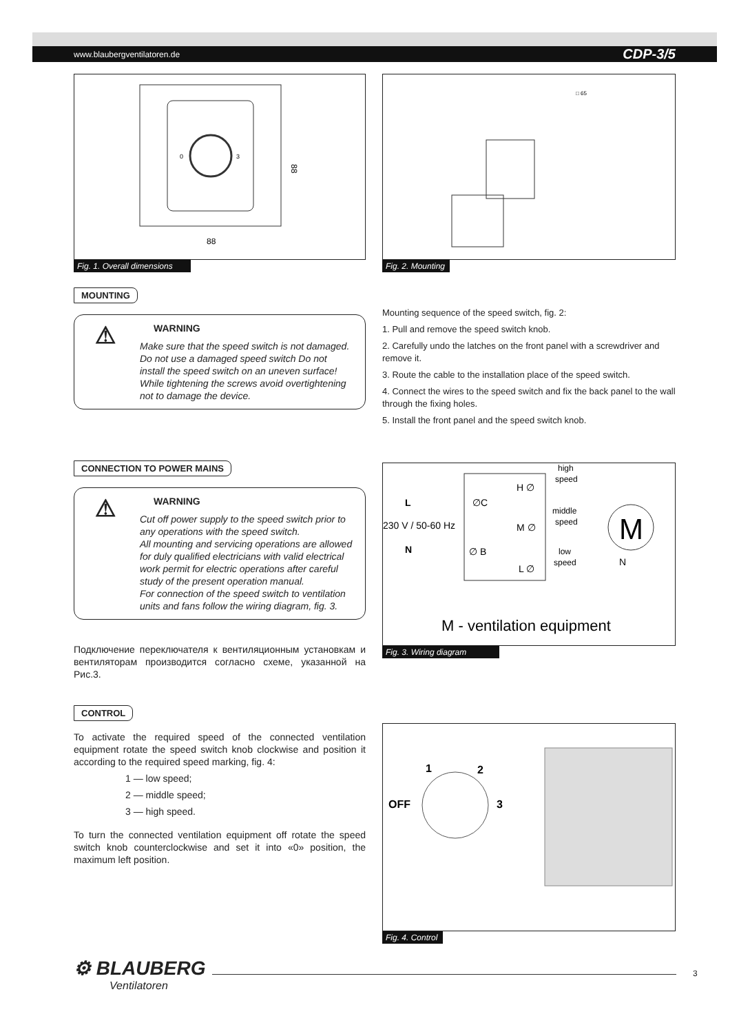www.blaubergventilatoren.de CDP-3/5
0
3
88
88
Fig. 1. Overall dimensions
MOUNTING
⚠
WARNING
Make sure that the speed switch is not damaged. Do not use a damaged speed switch Do not install the speed switch on an uneven surface! While tightening the screws avoid overtightening not to damage the device.
CONNECTION TO POWER MAINS
⚠
WARNING
Cut off power supply to the speed switch prior to any operations with the speed switch.
All mounting and servicing operations are allowed for duly qualified electricians with valid electrical work permit for electric operations after careful study of the present operation manual.
For connection of the speed switch to ventilation units and fans follow the wiring diagram, fig. 3.
Подключение переключателя к вентиляционным установкам и вентиляторам производится согласно схеме, указанной на Рис.3.
CONTROL
To activate the required speed of the connected ventilation equipment rotate the speed switch knob clockwise and position it according to the required speed marking, fig. 4:
1 — low speed;
2 — middle speed;
3 — high speed.
To turn the connected ventilation equipment off rotate the speed switch knob counterclockwise and set it into «0» position, the maximum left position.
□ 65
Fig. 2. Mounting
Mounting sequence of the speed switch, fig. 2:
1. Pull and remove the speed switch knob.
2. Carefully undo the latches on the front panel with a screwdriver and remove it.
3. Route the cable to the installation place of the speed switch.
4. Connect the wires to the speed switch and fix the back panel to the wall through the fixing holes.
5. Install the front panel and the speed switch knob.
M
L
230 V / 50-60 Hz
N
∅C
∅ B
H ∅
M ∅
L ∅
high
speed
middle
speed
low
speed
N
M - ventilation equipment
Fig. 3. Wiring diagram
1
2
OFF
3
Fig. 4. Control
⚙ BLAUBERG
Ventilatoren
3